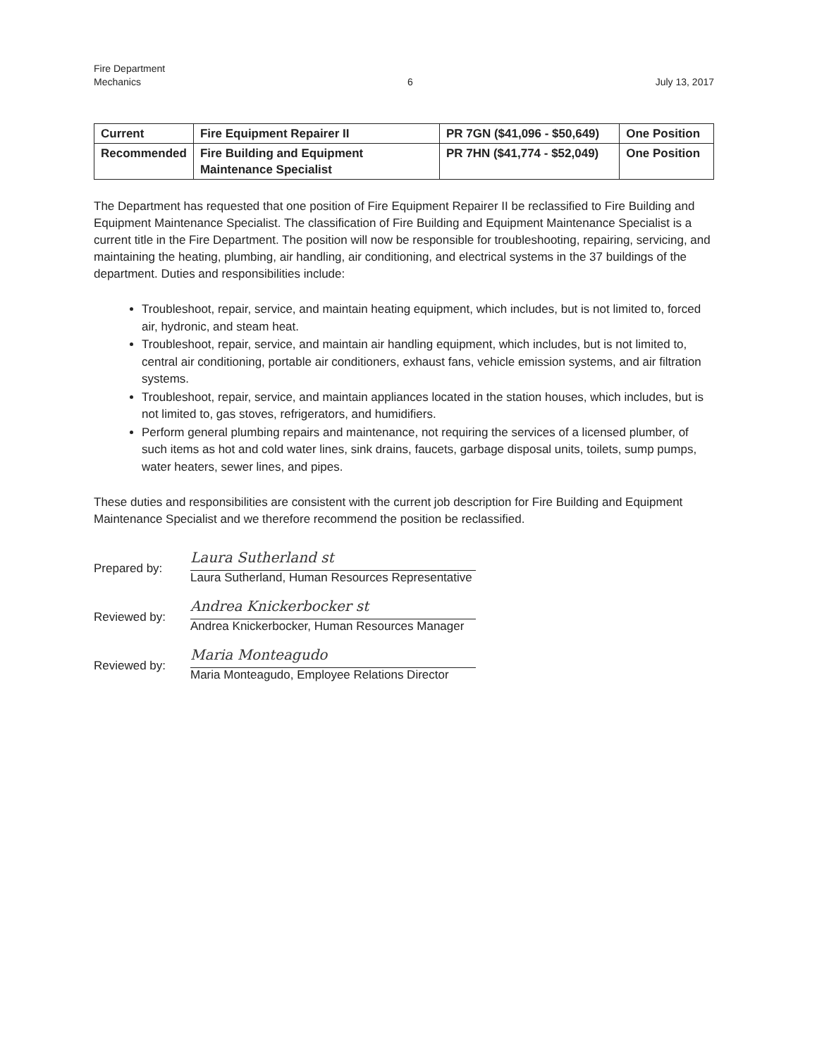Fire Department
Mechanics
6 July 13, 2017
| Current | Fire Equipment Repairer II | PR 7GN ($41,096 - $50,649) | One Position |
| Recommended | Fire Building and Equipment Maintenance Specialist | PR 7HN ($41,774 - $52,049) | One Position |
The Department has requested that one position of Fire Equipment Repairer II be reclassified to Fire Building and Equipment Maintenance Specialist. The classification of Fire Building and Equipment Maintenance Specialist is a current title in the Fire Department. The position will now be responsible for troubleshooting, repairing, servicing, and maintaining the heating, plumbing, air handling, air conditioning, and electrical systems in the 37 buildings of the department. Duties and responsibilities include:
Troubleshoot, repair, service, and maintain heating equipment, which includes, but is not limited to, forced air, hydronic, and steam heat.
Troubleshoot, repair, service, and maintain air handling equipment, which includes, but is not limited to, central air conditioning, portable air conditioners, exhaust fans, vehicle emission systems, and air filtration systems.
Troubleshoot, repair, service, and maintain appliances located in the station houses, which includes, but is not limited to, gas stoves, refrigerators, and humidifiers.
Perform general plumbing repairs and maintenance, not requiring the services of a licensed plumber, of such items as hot and cold water lines, sink drains, faucets, garbage disposal units, toilets, sump pumps, water heaters, sewer lines, and pipes.
These duties and responsibilities are consistent with the current job description for Fire Building and Equipment Maintenance Specialist and we therefore recommend the position be reclassified.
Prepared by:
Laura Sutherland st
Laura Sutherland, Human Resources Representative
Reviewed by:
Andrea Knickerbocker st
Andrea Knickerbocker, Human Resources Manager
Reviewed by:
Maria Monteagudo
Maria Monteagudo, Employee Relations Director